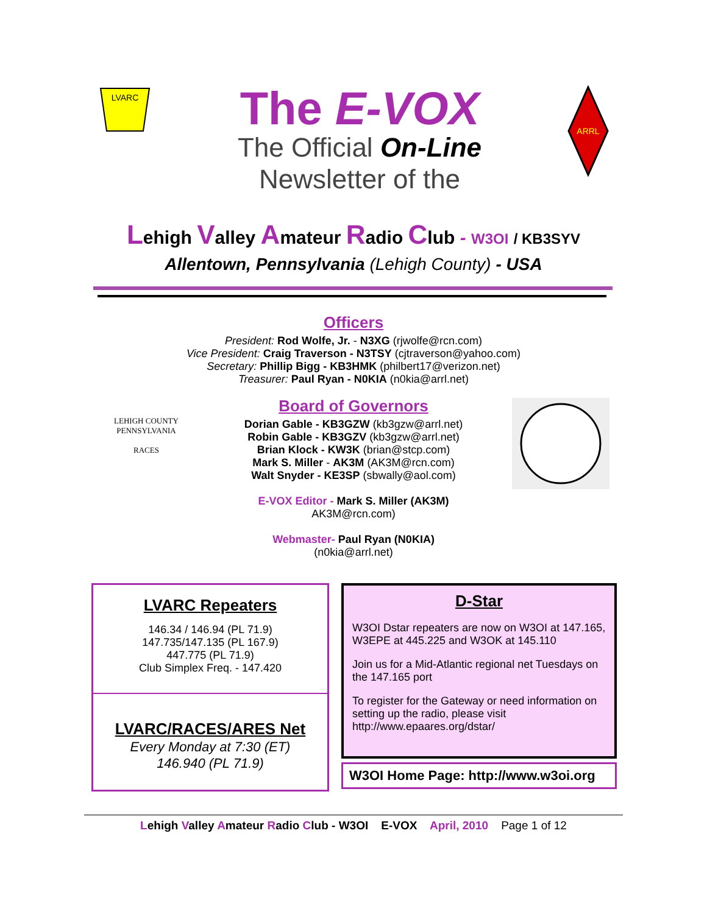LVARC
The E-VOX
The Official On-Line
Newsletter of the
ARRL
Lehigh Valley Amateur Radio Club - W3OI / KB3SYV
Allentown, Pennsylvania (Lehigh County) - USA
Officers
President: Rod Wolfe, Jr. - N3XG (rjwolfe@rcn.com)
Vice President: Craig Traverson - N3TSY (cjtraverson@yahoo.com)
Secretary: Phillip Bigg - KB3HMK (philbert17@verizon.net)
Treasurer: Paul Ryan - N0KIA (n0kia@arrl.net)
LEHIGH COUNTY
PENNSYLVANIA
RACES
Board of Governors
Dorian Gable - KB3GZW (kb3gzw@arrl.net)
Robin Gable - KB3GZV (kb3gzw@arrl.net)
Brian Klock - KW3K (brian@stcp.com)
Mark S. Miller - AK3M (AK3M@rcn.com)
Walt Snyder - KE3SP (sbwally@aol.com)
E-VOX Editor - Mark S. Miller (AK3M)
AK3M@rcn.com)
Webmaster- Paul Ryan (N0KIA)
(n0kia@arrl.net)
LVARC Repeaters
146.34 / 146.94 (PL 71.9)
147.735/147.135 (PL 167.9)
447.775 (PL 71.9)
Club Simplex Freq. - 147.420
LVARC/RACES/ARES Net
Every Monday at 7:30 (ET)
146.940 (PL 71.9)
D-Star
W3OI Dstar repeaters are now on W3OI at 147.165, W3EPE at 445.225 and W3OK at 145.110
Join us for a Mid-Atlantic regional net Tuesdays on the 147.165 port
To register for the Gateway or need information on setting up the radio, please visit http://www.epaares.org/dstar/
W3OI Home Page: http://www.w3oi.org
Lehigh Valley Amateur Radio Club - W3OI E-VOX April, 2010 Page 1 of 12